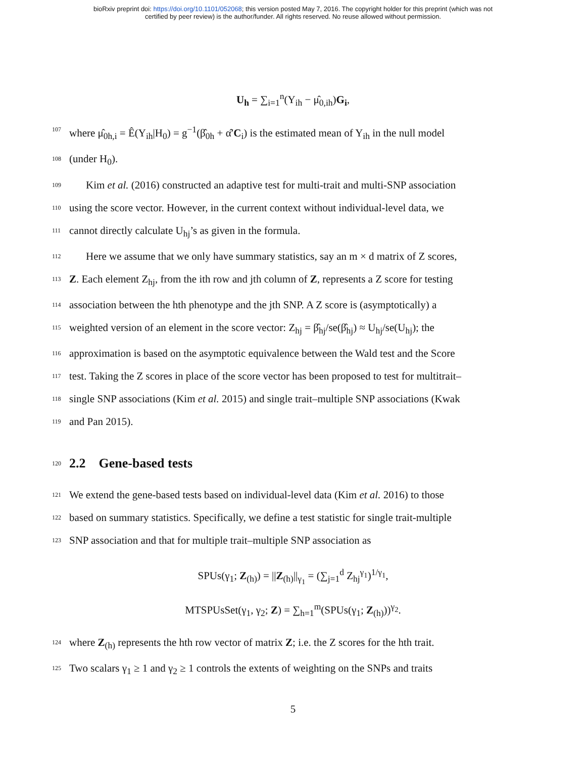bioRxiv preprint doi: https://doi.org/10.1101/052068; this version posted May 7, 2016. The copyright holder for this preprint (which was not
certified by peer review) is the author/funder. All rights reserved. No reuse allowed without permission.
U<sub>h</sub> = ∑<sub>i=1</sub><sup>n</sup>(Y<sub>ih</sub> − μ̂<sub>0,ih</sub>)G<sub>i</sub>,
107 where μ̂<sub>0h,i</sub> = Ê(Y<sub>ih</sub>|H<sub>0</sub>) = g<sup>−1</sup>(β̂<sub>0h</sub> + α̂′C<sub>i</sub>) is the estimated mean of Y<sub>ih</sub> in the null model
108 (under H<sub>0</sub>).
109 Kim et al. (2016) constructed an adaptive test for multi-trait and multi-SNP association
110 using the score vector. However, in the current context without individual-level data, we
111 cannot directly calculate U<sub>hj</sub>’s as given in the formula.
112 Here we assume that we only have summary statistics, say an m × d matrix of Z scores,
113 Z. Each element Z<sub>hj</sub>, from the ith row and jth column of Z, represents a Z score for testing
114 association between the hth phenotype and the jth SNP. A Z score is (asymptotically) a
115 weighted version of an element in the score vector: Z<sub>hj</sub> = β̂<sub>hj</sub>/se(β̂<sub>hj</sub>) ≈ U<sub>hj</sub>/se(U<sub>hj</sub>); the
116 approximation is based on the asymptotic equivalence between the Wald test and the Score
117 test. Taking the Z scores in place of the score vector has been proposed to test for multitrait–
118 single SNP associations (Kim et al. 2015) and single trait–multiple SNP associations (Kwak
119 and Pan 2015).
120 2.2 Gene-based tests
121 We extend the gene-based tests based on individual-level data (Kim et al. 2016) to those
122 based on summary statistics. Specifically, we define a test statistic for single trait-multiple
123 SNP association and that for multiple trait–multiple SNP association as
SPUs(γ<sub>1</sub>; Z<sub>(h)</sub>) = ||Z<sub>(h)</sub>||<sub>γ<sub>1</sub></sub> = (∑<sub>j=1</sub><sup>d</sup> Z<sub>hj</sub><sup>γ<sub>1</sub></sup>)<sup>1/γ<sub>1</sub></sup>,
MTSPUsSet(γ<sub>1</sub>, γ<sub>2</sub>; Z) = ∑<sub>h=1</sub><sup>m</sup>(SPUs(γ<sub>1</sub>; Z<sub>(h)</sub>))<sup>γ<sub>2</sub></sup>.
124 where Z<sub>(h)</sub> represents the hth row vector of matrix Z; i.e. the Z scores for the hth trait.
125 Two scalars γ<sub>1</sub> ≥ 1 and γ<sub>2</sub> ≥ 1 controls the extents of weighting on the SNPs and traits
5